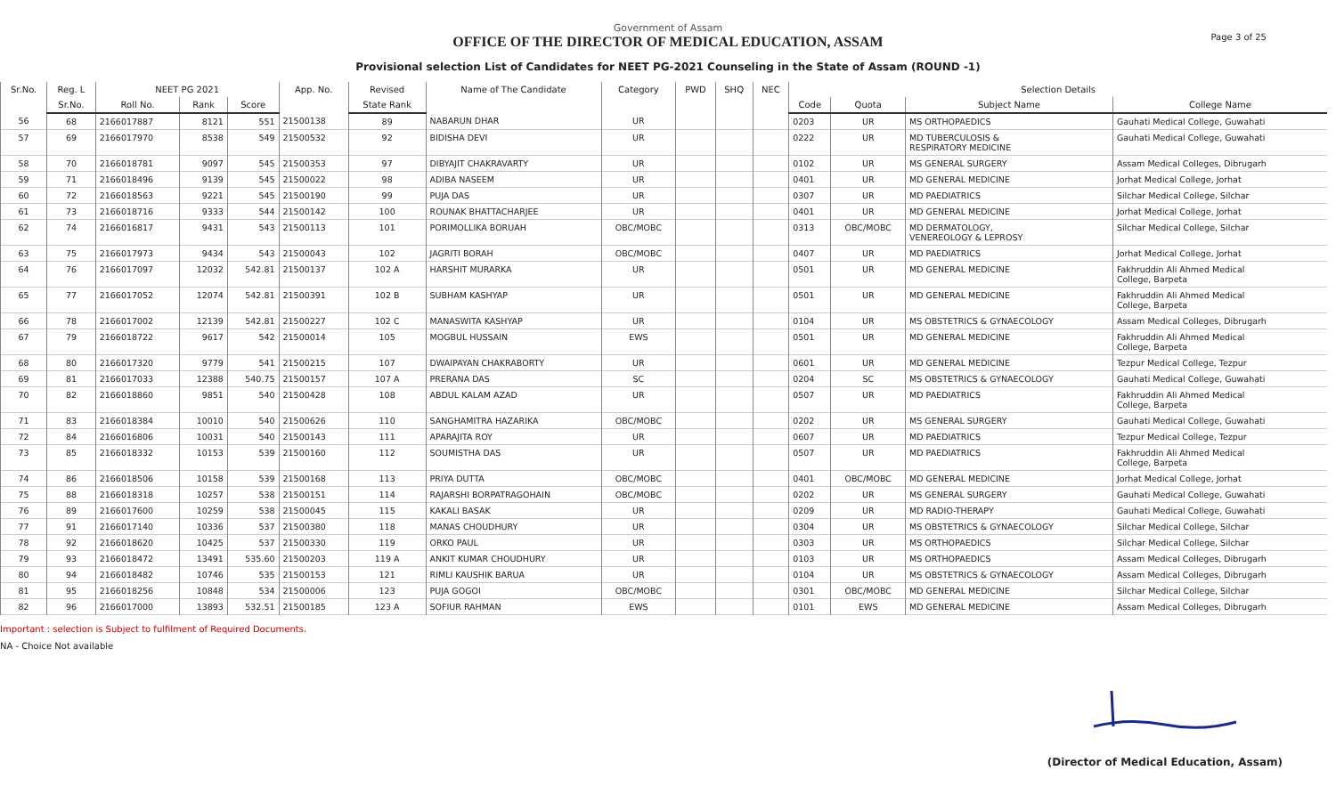Page 3 of 25
Government of Assam
OFFICE OF THE DIRECTOR OF MEDICAL EDUCATION, ASSAM
Provisional selection List of Candidates for NEET PG-2021 Counseling in the State of Assam (ROUND -1)
| Sr.No. | Reg. L | NEET PG 2021 | | | App. No. | Revised | Name of The Candidate | Category | PWD | SHQ | NEC | Selection Details | | | |
| --- | --- | --- | --- | --- | --- | --- | --- | --- | --- | --- | --- | --- | --- | --- | --- |
| | Sr.No. | Roll No. | Rank | Score | | State Rank | | | | | | Code | Quota | Subject Name | College Name |
| 56 | 68 | 2166017887 | 8121 | 551 | 21500138 | 89 | NABARUN DHAR | UR | | | | 0203 | UR | MS ORTHOPAEDICS | Gauhati Medical College, Guwahati |
| 57 | 69 | 2166017970 | 8538 | 549 | 21500532 | 92 | BIDISHA DEVI | UR | | | | 0222 | UR | MD TUBERCULOSIS & RESPIRATORY MEDICINE | Gauhati Medical College, Guwahati |
| 58 | 70 | 2166018781 | 9097 | 545 | 21500353 | 97 | DIBYAJIT CHAKRAVARTY | UR | | | | 0102 | UR | MS GENERAL SURGERY | Assam Medical Colleges, Dibrugarh |
| 59 | 71 | 2166018496 | 9139 | 545 | 21500022 | 98 | ADIBA NASEEM | UR | | | | 0401 | UR | MD GENERAL MEDICINE | Jorhat Medical College, Jorhat |
| 60 | 72 | 2166018563 | 9221 | 545 | 21500190 | 99 | PUJA DAS | UR | | | | 0307 | UR | MD PAEDIATRICS | Silchar Medical College, Silchar |
| 61 | 73 | 2166018716 | 9333 | 544 | 21500142 | 100 | ROUNAK BHATTACHARJEE | UR | | | | 0401 | UR | MD GENERAL MEDICINE | Jorhat Medical College, Jorhat |
| 62 | 74 | 2166016817 | 9431 | 543 | 21500113 | 101 | PORIMOLLIKA BORUAH | OBC/MOBC | | | | 0313 | OBC/MOBC | MD DERMATOLOGY, VENEREOLOGY & LEPROSY | Silchar Medical College, Silchar |
| 63 | 75 | 2166017973 | 9434 | 543 | 21500043 | 102 | JAGRITI BORAH | OBC/MOBC | | | | 0407 | UR | MD PAEDIATRICS | Jorhat Medical College, Jorhat |
| 64 | 76 | 2166017097 | 12032 | 542.81 | 21500137 | 102 A | HARSHIT MURARKA | UR | | | | 0501 | UR | MD GENERAL MEDICINE | Fakhruddin Ali Ahmed Medical College, Barpeta |
| 65 | 77 | 2166017052 | 12074 | 542.81 | 21500391 | 102 B | SUBHAM KASHYAP | UR | | | | 0501 | UR | MD GENERAL MEDICINE | Fakhruddin Ali Ahmed Medical College, Barpeta |
| 66 | 78 | 2166017002 | 12139 | 542.81 | 21500227 | 102 C | MANASWITA KASHYAP | UR | | | | 0104 | UR | MS OBSTETRICS & GYNAECOLOGY | Assam Medical Colleges, Dibrugarh |
| 67 | 79 | 2166018722 | 9617 | 542 | 21500014 | 105 | MOGBUL HUSSAIN | EWS | | | | 0501 | UR | MD GENERAL MEDICINE | Fakhruddin Ali Ahmed Medical College, Barpeta |
| 68 | 80 | 2166017320 | 9779 | 541 | 21500215 | 107 | DWAIPAYAN CHAKRABORTY | UR | | | | 0601 | UR | MD GENERAL MEDICINE | Tezpur Medical College, Tezpur |
| 69 | 81 | 2166017033 | 12388 | 540.75 | 21500157 | 107 A | PRERANA DAS | SC | | | | 0204 | SC | MS OBSTETRICS & GYNAECOLOGY | Gauhati Medical College, Guwahati |
| 70 | 82 | 2166018860 | 9851 | 540 | 21500428 | 108 | ABDUL KALAM AZAD | UR | | | | 0507 | UR | MD PAEDIATRICS | Fakhruddin Ali Ahmed Medical College, Barpeta |
| 71 | 83 | 2166018384 | 10010 | 540 | 21500626 | 110 | SANGHAMITRA HAZARIKA | OBC/MOBC | | | | 0202 | UR | MS GENERAL SURGERY | Gauhati Medical College, Guwahati |
| 72 | 84 | 2166016806 | 10031 | 540 | 21500143 | 111 | APARAJITA ROY | UR | | | | 0607 | UR | MD PAEDIATRICS | Tezpur Medical College, Tezpur |
| 73 | 85 | 2166018332 | 10153 | 539 | 21500160 | 112 | SOUMISTHA DAS | UR | | | | 0507 | UR | MD PAEDIATRICS | Fakhruddin Ali Ahmed Medical College, Barpeta |
| 74 | 86 | 2166018506 | 10158 | 539 | 21500168 | 113 | PRIYA DUTTA | OBC/MOBC | | | | 0401 | OBC/MOBC | MD GENERAL MEDICINE | Jorhat Medical College, Jorhat |
| 75 | 88 | 2166018318 | 10257 | 538 | 21500151 | 114 | RAJARSHI BORPATRAGOHAIN | OBC/MOBC | | | | 0202 | UR | MS GENERAL SURGERY | Gauhati Medical College, Guwahati |
| 76 | 89 | 2166017600 | 10259 | 538 | 21500045 | 115 | KAKALI BASAK | UR | | | | 0209 | UR | MD RADIO-THERAPY | Gauhati Medical College, Guwahati |
| 77 | 91 | 2166017140 | 10336 | 537 | 21500380 | 118 | MANAS CHOUDHURY | UR | | | | 0304 | UR | MS OBSTETRICS & GYNAECOLOGY | Silchar Medical College, Silchar |
| 78 | 92 | 2166018620 | 10425 | 537 | 21500330 | 119 | ORKO PAUL | UR | | | | 0303 | UR | MS ORTHOPAEDICS | Silchar Medical College, Silchar |
| 79 | 93 | 2166018472 | 13491 | 535.60 | 21500203 | 119 A | ANKIT KUMAR CHOUDHURY | UR | | | | 0103 | UR | MS ORTHOPAEDICS | Assam Medical Colleges, Dibrugarh |
| 80 | 94 | 2166018482 | 10746 | 535 | 21500153 | 121 | RIMLI KAUSHIK BARUA | UR | | | | 0104 | UR | MS OBSTETRICS & GYNAECOLOGY | Assam Medical Colleges, Dibrugarh |
| 81 | 95 | 2166018256 | 10848 | 534 | 21500006 | 123 | PUJA GOGOI | OBC/MOBC | | | | 0301 | OBC/MOBC | MD GENERAL MEDICINE | Silchar Medical College, Silchar |
| 82 | 96 | 2166017000 | 13893 | 532.51 | 21500185 | 123 A | SOFIUR RAHMAN | EWS | | | | 0101 | EWS | MD GENERAL MEDICINE | Assam Medical Colleges, Dibrugarh |
Important : selection is Subject to fulfilment of Required Documents.
NA - Choice Not available
(Director of Medical Education, Assam)